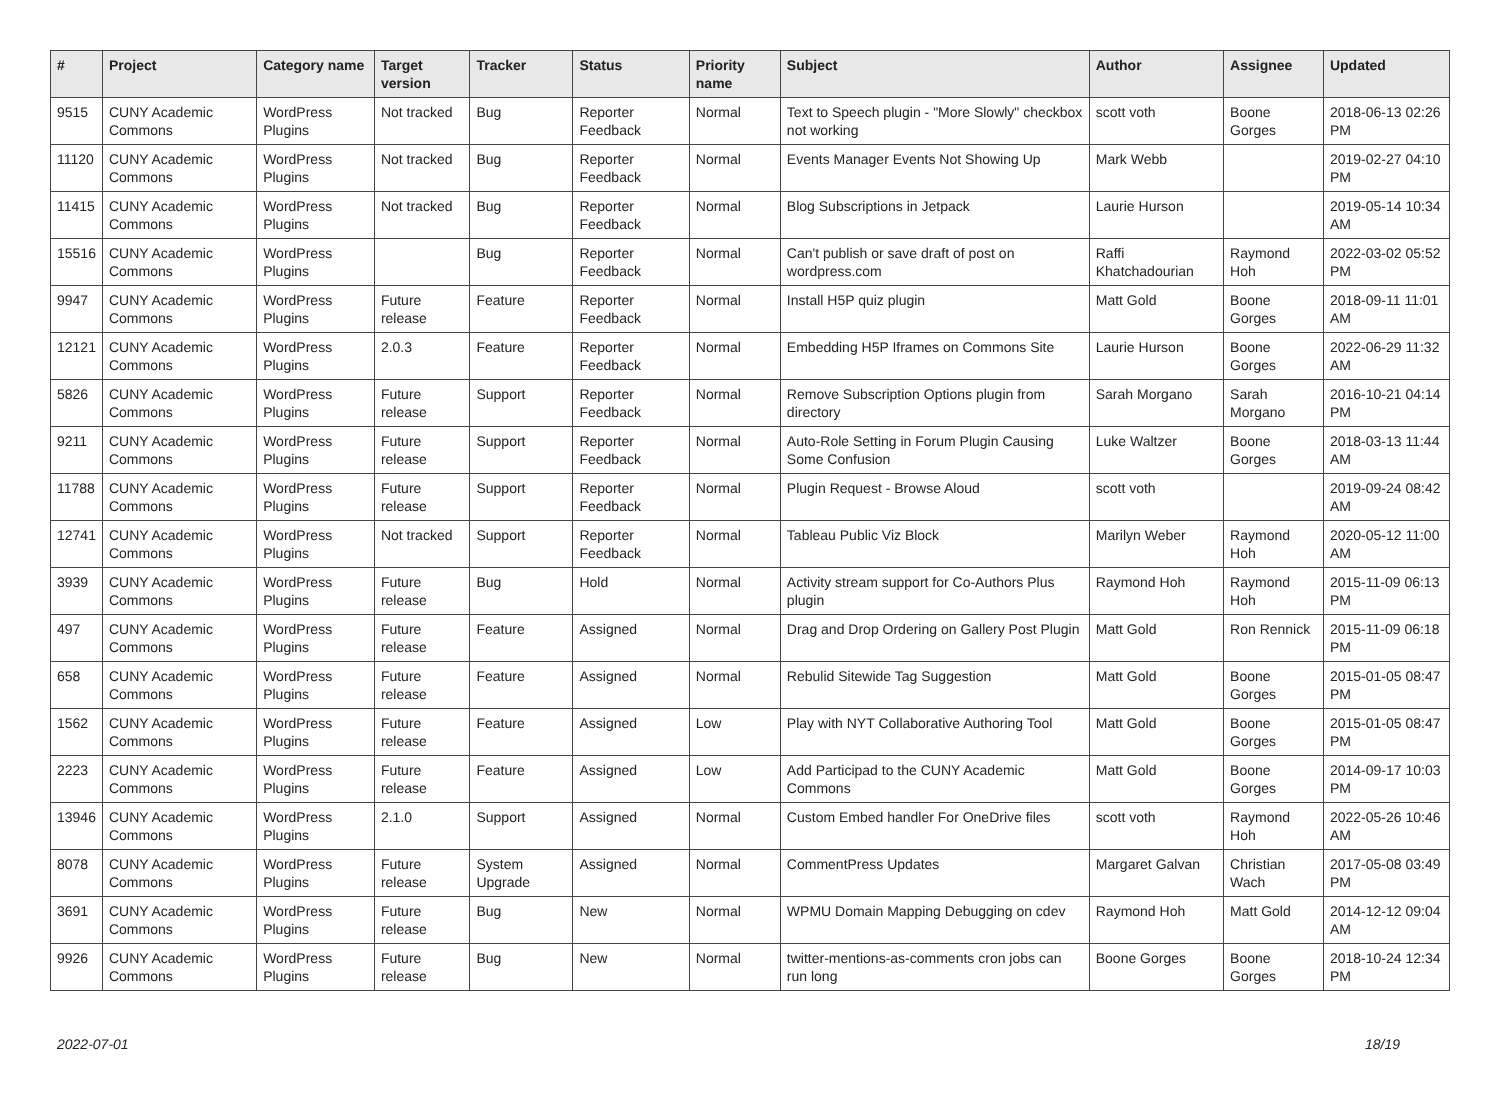| # | Project | Category name | Target version | Tracker | Status | Priority name | Subject | Author | Assignee | Updated |
| --- | --- | --- | --- | --- | --- | --- | --- | --- | --- | --- |
| 9515 | CUNY Academic Commons | WordPress Plugins | Not tracked | Bug | Reporter Feedback | Normal | Text to Speech plugin - "More Slowly" checkbox not working | scott voth | Boone Gorges | 2018-06-13 02:26 PM |
| 11120 | CUNY Academic Commons | WordPress Plugins | Not tracked | Bug | Reporter Feedback | Normal | Events Manager Events Not Showing Up | Mark Webb | | 2019-02-27 04:10 PM |
| 11415 | CUNY Academic Commons | WordPress Plugins | Not tracked | Bug | Reporter Feedback | Normal | Blog Subscriptions in Jetpack | Laurie Hurson | | 2019-05-14 10:34 AM |
| 15516 | CUNY Academic Commons | WordPress Plugins | | Bug | Reporter Feedback | Normal | Can't publish or save draft of post on wordpress.com | Raffi Khatchadourian | Raymond Hoh | 2022-03-02 05:52 PM |
| 9947 | CUNY Academic Commons | WordPress Plugins | Future release | Feature | Reporter Feedback | Normal | Install H5P quiz plugin | Matt Gold | Boone Gorges | 2018-09-11 11:01 AM |
| 12121 | CUNY Academic Commons | WordPress Plugins | 2.0.3 | Feature | Reporter Feedback | Normal | Embedding H5P Iframes on Commons Site | Laurie Hurson | Boone Gorges | 2022-06-29 11:32 AM |
| 5826 | CUNY Academic Commons | WordPress Plugins | Future release | Support | Reporter Feedback | Normal | Remove Subscription Options plugin from directory | Sarah Morgano | Sarah Morgano | 2016-10-21 04:14 PM |
| 9211 | CUNY Academic Commons | WordPress Plugins | Future release | Support | Reporter Feedback | Normal | Auto-Role Setting in Forum Plugin Causing Some Confusion | Luke Waltzer | Boone Gorges | 2018-03-13 11:44 AM |
| 11788 | CUNY Academic Commons | WordPress Plugins | Future release | Support | Reporter Feedback | Normal | Plugin Request - Browse Aloud | scott voth | | 2019-09-24 08:42 AM |
| 12741 | CUNY Academic Commons | WordPress Plugins | Not tracked | Support | Reporter Feedback | Normal | Tableau Public Viz Block | Marilyn Weber | Raymond Hoh | 2020-05-12 11:00 AM |
| 3939 | CUNY Academic Commons | WordPress Plugins | Future release | Bug | Hold | Normal | Activity stream support for Co-Authors Plus plugin | Raymond Hoh | Raymond Hoh | 2015-11-09 06:13 PM |
| 497 | CUNY Academic Commons | WordPress Plugins | Future release | Feature | Assigned | Normal | Drag and Drop Ordering on Gallery Post Plugin | Matt Gold | Ron Rennick | 2015-11-09 06:18 PM |
| 658 | CUNY Academic Commons | WordPress Plugins | Future release | Feature | Assigned | Normal | Rebulid Sitewide Tag Suggestion | Matt Gold | Boone Gorges | 2015-01-05 08:47 PM |
| 1562 | CUNY Academic Commons | WordPress Plugins | Future release | Feature | Assigned | Low | Play with NYT Collaborative Authoring Tool | Matt Gold | Boone Gorges | 2015-01-05 08:47 PM |
| 2223 | CUNY Academic Commons | WordPress Plugins | Future release | Feature | Assigned | Low | Add Participad to the CUNY Academic Commons | Matt Gold | Boone Gorges | 2014-09-17 10:03 PM |
| 13946 | CUNY Academic Commons | WordPress Plugins | 2.1.0 | Support | Assigned | Normal | Custom Embed handler For OneDrive files | scott voth | Raymond Hoh | 2022-05-26 10:46 AM |
| 8078 | CUNY Academic Commons | WordPress Plugins | Future release | System Upgrade | Assigned | Normal | CommentPress Updates | Margaret Galvan | Christian Wach | 2017-05-08 03:49 PM |
| 3691 | CUNY Academic Commons | WordPress Plugins | Future release | Bug | New | Normal | WPMU Domain Mapping Debugging on cdev | Raymond Hoh | Matt Gold | 2014-12-12 09:04 AM |
| 9926 | CUNY Academic Commons | WordPress Plugins | Future release | Bug | New | Normal | twitter-mentions-as-comments cron jobs can run long | Boone Gorges | Boone Gorges | 2018-10-24 12:34 PM |
2022-07-01 18/19